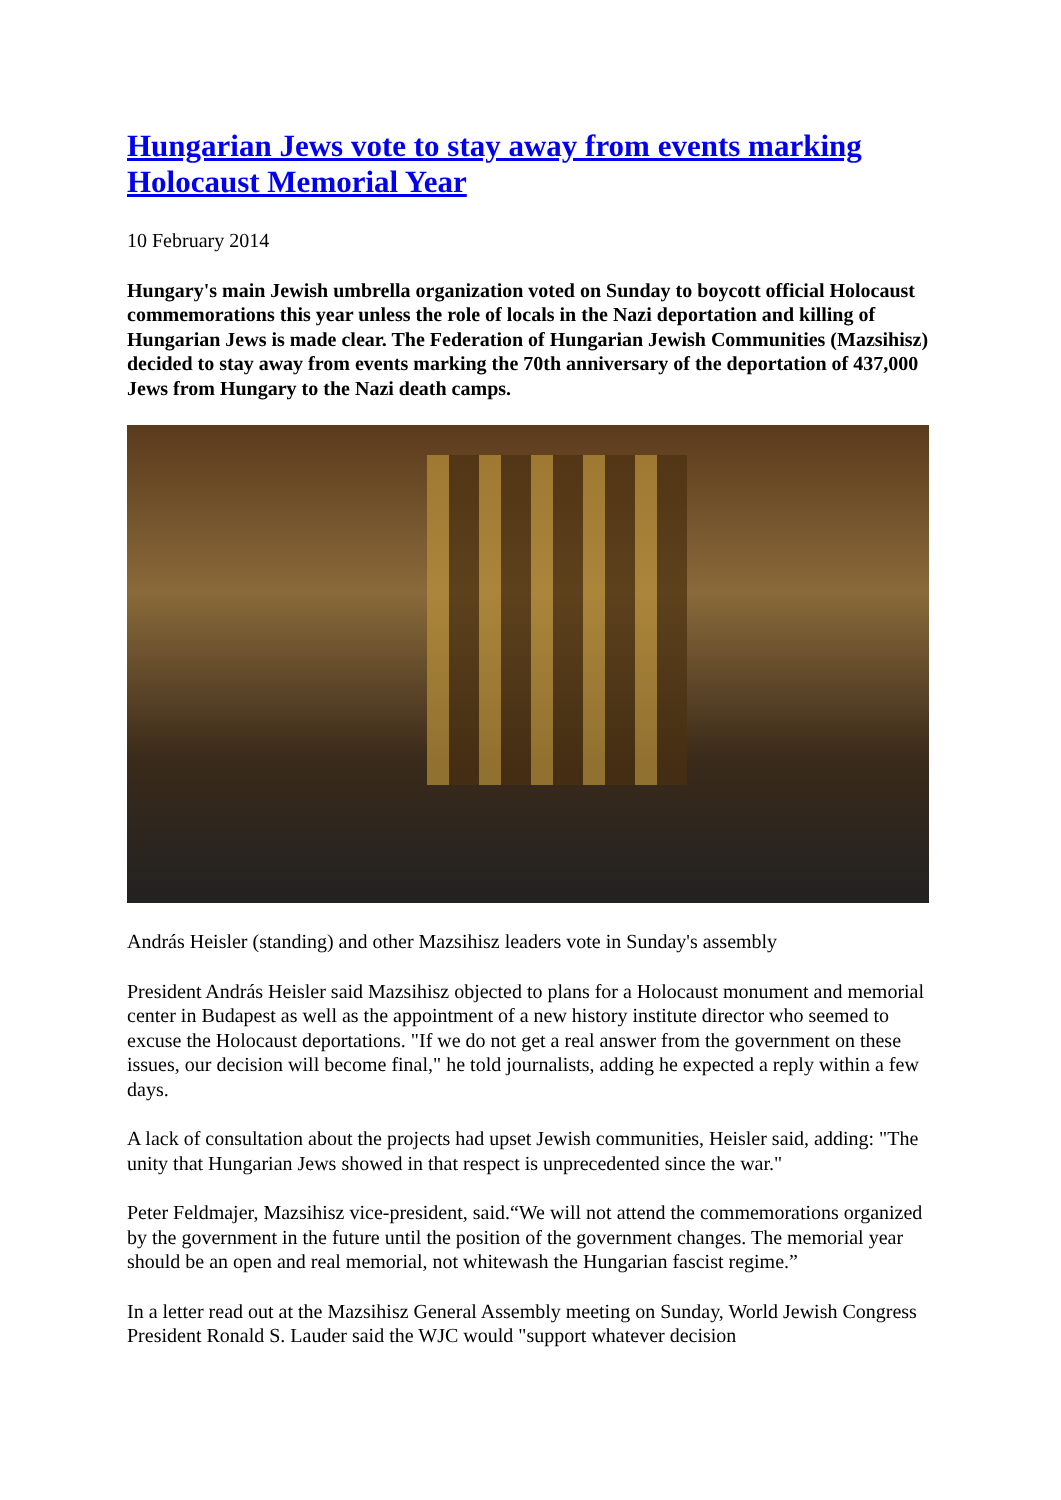Hungarian Jews vote to stay away from events marking Holocaust Memorial Year
10 February 2014
Hungary's main Jewish umbrella organization voted on Sunday to boycott official Holocaust commemorations this year unless the role of locals in the Nazi deportation and killing of Hungarian Jews is made clear. The Federation of Hungarian Jewish Communities (Mazsihisz) decided to stay away from events marking the 70th anniversary of the deportation of 437,000 Jews from Hungary to the Nazi death camps.
András Heisler (standing) and other Mazsihisz leaders vote in Sunday's assembly
President András Heisler said Mazsihisz objected to plans for a Holocaust monument and memorial center in Budapest as well as the appointment of a new history institute director who seemed to excuse the Holocaust deportations. "If we do not get a real answer from the government on these issues, our decision will become final," he told journalists, adding he expected a reply within a few days.
A lack of consultation about the projects had upset Jewish communities, Heisler said, adding: "The unity that Hungarian Jews showed in that respect is unprecedented since the war."
Peter Feldmajer, Mazsihisz vice-president, said.“We will not attend the commemorations organized by the government in the future until the position of the government changes. The memorial year should be an open and real memorial, not whitewash the Hungarian fascist regime.”
In a letter read out at the Mazsihisz General Assembly meeting on Sunday, World Jewish Congress President Ronald S. Lauder said the WJC would "support whatever decision